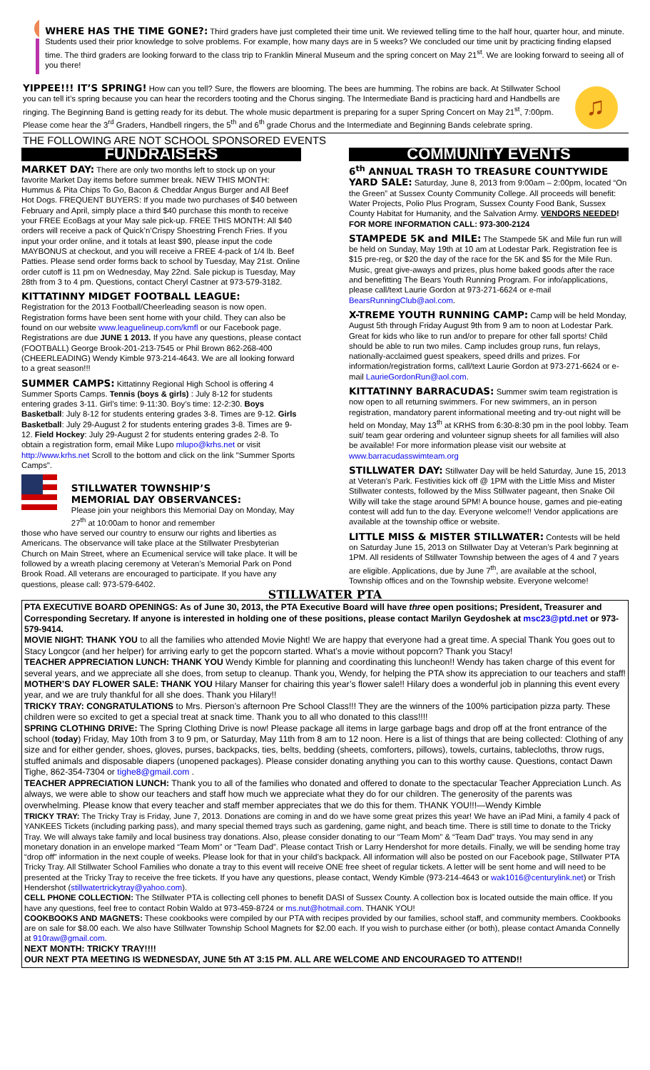WHERE HAS THE TIME GONE?: Third graders have just completed their time unit. We reviewed telling time to the half hour, quarter hour, and minute. Students used their prior knowledge to solve problems. For example, how many days are in 5 weeks? We concluded our time unit by practicing finding elapsed time. The third graders are looking forward to the class trip to Franklin Mineral Museum and the spring concert on May 21<sup>st</sup>. We are looking forward to seeing all of you there!
YIPPEE!!! IT’S SPRING! How can you tell? Sure, the flowers are blooming. The bees are humming. The robins are back. At Stillwater School you can tell it’s spring because you can hear the recorders tooting and the Chorus singing. The Intermediate Band is practicing hard and Handbells are ringing. The Beginning Band is getting ready for its debut. The whole music department is preparing for a super Spring Concert on May 21<sup>st</sup>, 7:00pm. Please come hear the 3<sup>rd</sup> Graders, Handbell ringers, the 5<sup>th</sup> and 6<sup>th</sup> grade Chorus and the Intermediate and Beginning Bands celebrate spring.
♫
THE FOLLOWING ARE NOT SCHOOL SPONSORED EVENTS
FUNDRAISERS
MARKET DAY: There are only two months left to stock up on your favorite Market Day items before summer break. NEW THIS MONTH: Hummus & Pita Chips To Go, Bacon & Cheddar Angus Burger and All Beef Hot Dogs. FREQUENT BUYERS: If you made two purchases of $40 between February and April, simply place a third $40 purchase this month to receive your FREE EcoBags at your May sale pick-up. FREE THIS MONTH: All $40 orders will receive a pack of Quick’n’Crispy Shoestring French Fries. If you input your order online, and it totals at least $90, please input the code MAYBONUS at checkout, and you will receive a FREE 4-pack of 1/4 lb. Beef Patties. Please send order forms back to school by Tuesday, May 21st. Online order cutoff is 11 pm on Wednesday, May 22nd. Sale pickup is Tuesday, May 28th from 3 to 4 pm. Questions, contact Cheryl Castner at 973-579-3182.
KITTATINNY MIDGET FOOTBALL LEAGUE:
Registration for the 2013 Football/Cheerleading season is now open. Registration forms have been sent home with your child. They can also be found on our website www.leaguelineup.com/kmfl or our Facebook page. Registrations are due JUNE 1 2013. If you have any questions, please contact (FOOTBALL) George Brook-201-213-7545 or Phil Brown 862-268-400 (CHEERLEADING) Wendy Kimble 973-214-4643. We are all looking forward to a great season!!!
SUMMER CAMPS: Kittatinny Regional High School is offering 4 Summer Sports Camps. Tennis (boys & girls) : July 8-12 for students entering grades 3-11. Girl’s time: 9-11:30. Boy’s time: 12-2:30. Boys Basketball: July 8-12 for students entering grades 3-8. Times are 9-12. Girls Basketball: July 29-August 2 for students entering grades 3-8. Times are 9-12. Field Hockey: July 29-August 2 for students entering grades 2-8. To obtain a registration form, email Mike Lupo mlupo@krhs.net or visit http://www.krhs.net Scroll to the bottom and click on the link "Summer Sports Camps".
STILLWATER TOWNSHIP’S
MEMORIAL DAY OBSERVANCES:
Please join your neighbors this Memorial Day on Monday, May 27<sup>th</sup> at 10:00am to honor and remember
those who have served our country to ensurw our rights and liberties as Americans. The observance will take place at the Stillwater Presbyterian Church on Main Street, where an Ecumenical service will take place. It will be followed by a wreath placing ceremony at Veteran’s Memorial Park on Pond Brook Road. All veterans are encouraged to participate. If you have any questions, please call: 973-579-6402.
COMMUNITY EVENTS
6<sup>th</sup> ANNUAL TRASH TO TREASURE COUNTYWIDE YARD SALE: Saturday, June 8, 2013 from 9:00am – 2:00pm, located “On the Green” at Sussex County Community College. All proceeds will benefit: Water Projects, Polio Plus Program, Sussex County Food Bank, Sussex County Habitat for Humanity, and the Salvation Army. VENDORS NEEDED! FOR MORE INFORMATION CALL: 973-300-2124
STAMPEDE 5K and MILE: The Stampede 5K and Mile fun run will be held on Sunday, May 19th at 10 am at Lodestar Park. Registration fee is $15 pre-reg, or $20 the day of the race for the 5K and $5 for the Mile Run. Music, great give-aways and prizes, plus home baked goods after the race and benefitting The Bears Youth Running Program. For info/applications, please call/text Laurie Gordon at 973-271-6624 or e-mail BearsRunningClub@aol.com.
X-TREME YOUTH RUNNING CAMP: Camp will be held Monday, August 5th through Friday August 9th from 9 am to noon at Lodestar Park. Great for kids who like to run and/or to prepare for other fall sports! Child should be able to run two miles. Camp includes group runs, fun relays, nationally-acclaimed guest speakers, speed drills and prizes. For information/registration forms, call/text Laurie Gordon at 973-271-6624 or e-mail LaurieGordonRun@aol.com.
KITTATINNY BARRACUDAS: Summer swim team registration is now open to all returning swimmers. For new swimmers, an in person registration, mandatory parent informational meeting and try-out night will be held on Monday, May 13<sup>th</sup> at KRHS from 6:30-8:30 pm in the pool lobby. Team suit/ team gear ordering and volunteer signup sheets for all families will also be available! For more information please visit our website at www.barracudasswimteam.org
STILLWATER DAY: Stillwater Day will be held Saturday, June 15, 2013 at Veteran’s Park. Festivities kick off @ 1PM with the Little Miss and Mister Stillwater contests, followed by the Miss Stillwater pageant, then Snake Oil Willy will take the stage around 5PM! A bounce house, games and pie-eating contest will add fun to the day. Everyone welcome!! Vendor applications are available at the township office or website.
LITTLE MISS & MISTER STILLWATER: Contests will be held on Saturday June 15, 2013 on Stillwater Day at Veteran’s Park beginning at 1PM. All residents of Stillwater Township between the ages of 4 and 7 years are eligible. Applications, due by June 7<sup>th</sup>, are available at the school, Township offices and on the Township website. Everyone welcome!
STILLWATER PTA
PTA EXECUTIVE BOARD OPENINGS: As of June 30, 2013, the PTA Executive Board will have three open positions; President, Treasurer and Corresponding Secretary. If anyone is interested in holding one of these positions, please contact Marilyn Geydoshek at msc23@ptd.net or 973-579-9414.
MOVIE NIGHT: THANK YOU to all the families who attended Movie Night! We are happy that everyone had a great time. A special Thank You goes out to Stacy Longcor (and her helper) for arriving early to get the popcorn started. What’s a movie without popcorn? Thank you Stacy!
TEACHER APPRECIATION LUNCH: THANK YOU Wendy Kimble for planning and coordinating this luncheon!! Wendy has taken charge of this event for several years, and we appreciate all she does, from setup to cleanup. Thank you, Wendy, for helping the PTA show its appreciation to our teachers and staff!
MOTHER’S DAY FLOWER SALE: THANK YOU Hilary Manser for chairing this year’s flower sale!! Hilary does a wonderful job in planning this event every year, and we are truly thankful for all she does. Thank you Hilary!!
TRICKY TRAY: CONGRATULATIONS to Mrs. Pierson’s afternoon Pre School Class!!! They are the winners of the 100% participation pizza party. These children were so excited to get a special treat at snack time. Thank you to all who donated to this class!!!!
SPRING CLOTHING DRIVE: The Spring Clothing Drive is now! Please package all items in large garbage bags and drop off at the front entrance of the school (today) Friday, May 10th from 3 to 9 pm, or Saturday, May 11th from 8 am to 12 noon. Here is a list of things that are being collected: Clothing of any size and for either gender, shoes, gloves, purses, backpacks, ties, belts, bedding (sheets, comforters, pillows), towels, curtains, tablecloths, throw rugs, stuffed animals and disposable diapers (unopened packages). Please consider donating anything you can to this worthy cause. Questions, contact Dawn Tighe, 862-354-7304 or tighe8@gmail.com .
TEACHER APPRECIATION LUNCH: Thank you to all of the families who donated and offered to donate to the spectacular Teacher Appreciation Lunch. As always, we were able to show our teachers and staff how much we appreciate what they do for our children. The generosity of the parents was overwhelming. Please know that every teacher and staff member appreciates that we do this for them. THANK YOU!!!—Wendy Kimble
TRICKY TRAY: The Tricky Tray is Friday, June 7, 2013. Donations are coming in and do we have some great prizes this year! We have an iPad Mini, a family 4 pack of YANKEES Tickets (including parking pass), and many special themed trays such as gardening, game night, and beach time. There is still time to donate to the Tricky Tray. We will always take family and local business tray donations. Also, please consider donating to our “Team Mom” & “Team Dad” trays. You may send in any monetary donation in an envelope marked “Team Mom” or “Team Dad”. Please contact Trish or Larry Hendershot for more details. Finally, we will be sending home tray “drop off” information in the next couple of weeks. Please look for that in your child’s backpack. All information will also be posted on our Facebook page, Stillwater PTA Tricky Tray. All Stillwater School Families who donate a tray to this event will receive ONE free sheet of regular tickets. A letter will be sent home and will need to be presented at the Tricky Tray to receive the free tickets. If you have any questions, please contact, Wendy Kimble (973-214-4643 or wak1016@centurylink.net) or Trish Hendershot (stillwatertrickytray@yahoo.com).
CELL PHONE COLLECTION: The Stillwater PTA is collecting cell phones to benefit DASI of Sussex County. A collection box is located outside the main office. If you have any questions, feel free to contact Robin Waldo at 973-459-8724 or ms.nut@hotmail.com. THANK YOU!
COOKBOOKS AND MAGNETS: These cookbooks were compiled by our PTA with recipes provided by our families, school staff, and community members. Cookbooks are on sale for $8.00 each. We also have Stillwater Township School Magnets for $2.00 each. If you wish to purchase either (or both), please contact Amanda Connelly at 910raw@gmail.com.
NEXT MONTH: TRICKY TRAY!!!!
OUR NEXT PTA MEETING IS WEDNESDAY, JUNE 5th AT 3:15 PM. ALL ARE WELCOME AND ENCOURAGED TO ATTEND!!